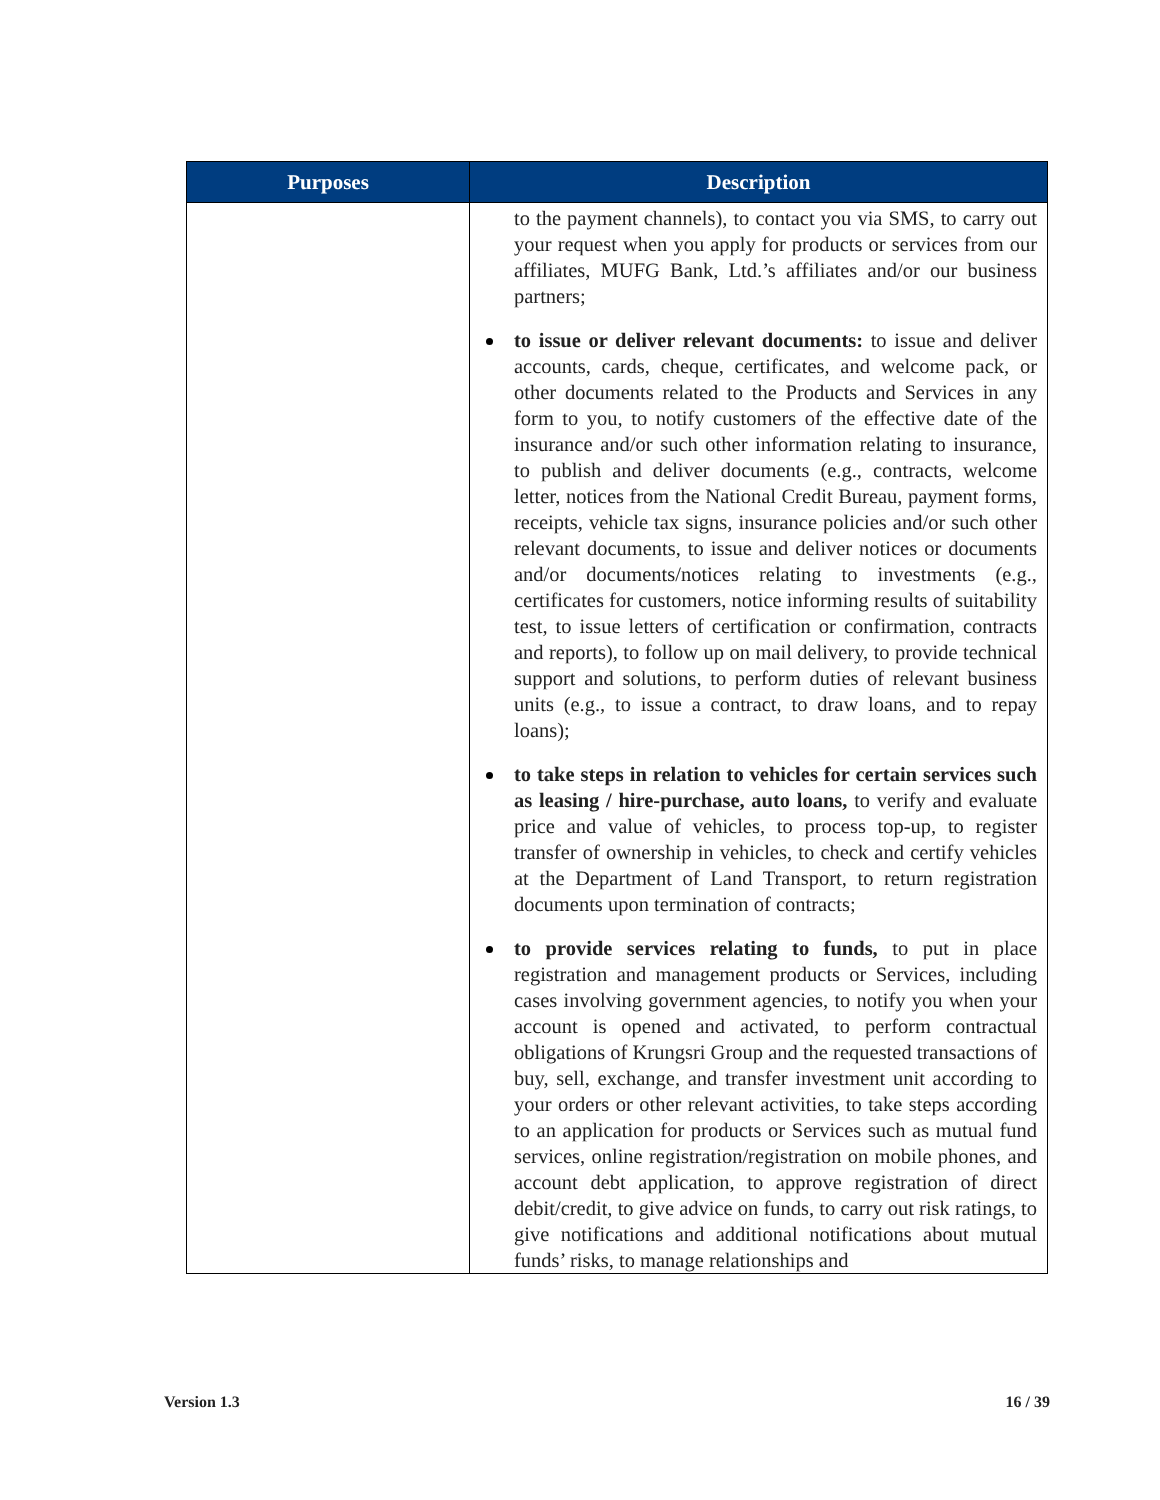| Purposes | Description |
| --- | --- |
| | to the payment channels), to contact you via SMS, to carry out your request when you apply for products or services from our affiliates, MUFG Bank, Ltd.’s affiliates and/or our business partners; to issue or deliver relevant documents: to issue and deliver accounts, cards, cheque, certificates, and welcome pack, or other documents related to the Products and Services in any form to you, to notify customers of the effective date of the insurance and/or such other information relating to insurance, to publish and deliver documents (e.g., contracts, welcome letter, notices from the National Credit Bureau, payment forms, receipts, vehicle tax signs, insurance policies and/or such other relevant documents, to issue and deliver notices or documents and/or documents/notices relating to investments (e.g., certificates for customers, notice informing results of suitability test, to issue letters of certification or confirmation, contracts and reports), to follow up on mail delivery, to provide technical support and solutions, to perform duties of relevant business units (e.g., to issue a contract, to draw loans, and to repay loans); to take steps in relation to vehicles for certain services such as leasing / hire-purchase, auto loans, to verify and evaluate price and value of vehicles, to process top-up, to register transfer of ownership in vehicles, to check and certify vehicles at the Department of Land Transport, to return registration documents upon termination of contracts; to provide services relating to funds, to put in place registration and management products or Services, including cases involving government agencies, to notify you when your account is opened and activated, to perform contractual obligations of Krungsri Group and the requested transactions of buy, sell, exchange, and transfer investment unit according to your orders or other relevant activities, to take steps according to an application for products or Services such as mutual fund services, online registration/registration on mobile phones, and account debt application, to approve registration of direct debit/credit, to give advice on funds, to carry out risk ratings, to give notifications and additional notifications about mutual funds’ risks, to manage relationships and |
Version 1.3 16 / 39